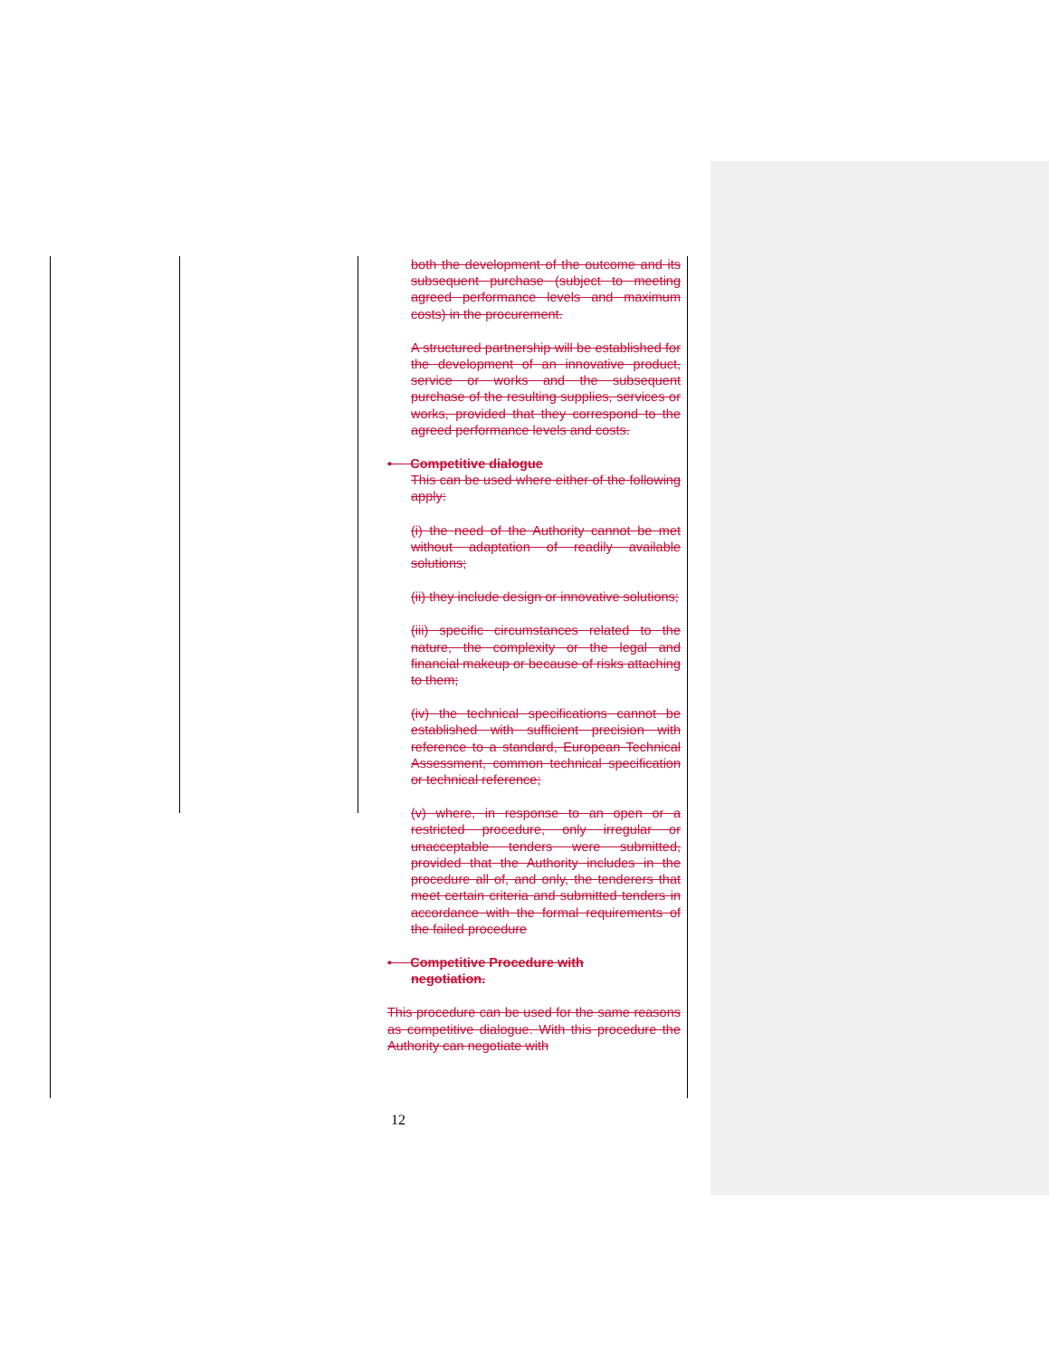both the development of the outcome and its subsequent purchase (subject to meeting agreed performance levels and maximum costs) in the procurement.
A structured partnership will be established for the development of an innovative product, service or works and the subsequent purchase of the resulting supplies, services or works, provided that they correspond to the agreed performance levels and costs.
• Competitive dialogue
This can be used where either of the following apply:
(i) the need of the Authority cannot be met without adaptation of readily available solutions;
(ii) they include design or innovative solutions;
(iii) specific circumstances related to the nature, the complexity or the legal and financial makeup or because of risks attaching to them;
(iv) the technical specifications cannot be established with sufficient precision with reference to a standard, European Technical Assessment, common technical specification or technical reference;
(v) where, in response to an open or a restricted procedure, only irregular or unacceptable tenders were submitted, provided that the Authority includes in the procedure all of, and only, the tenderers that meet certain criteria and submitted tenders in accordance with the formal requirements of the failed procedure
• Competitive Procedure with
negotiation.
This procedure can be used for the same reasons as competitive dialogue. With this procedure the Authority can negotiate with
12